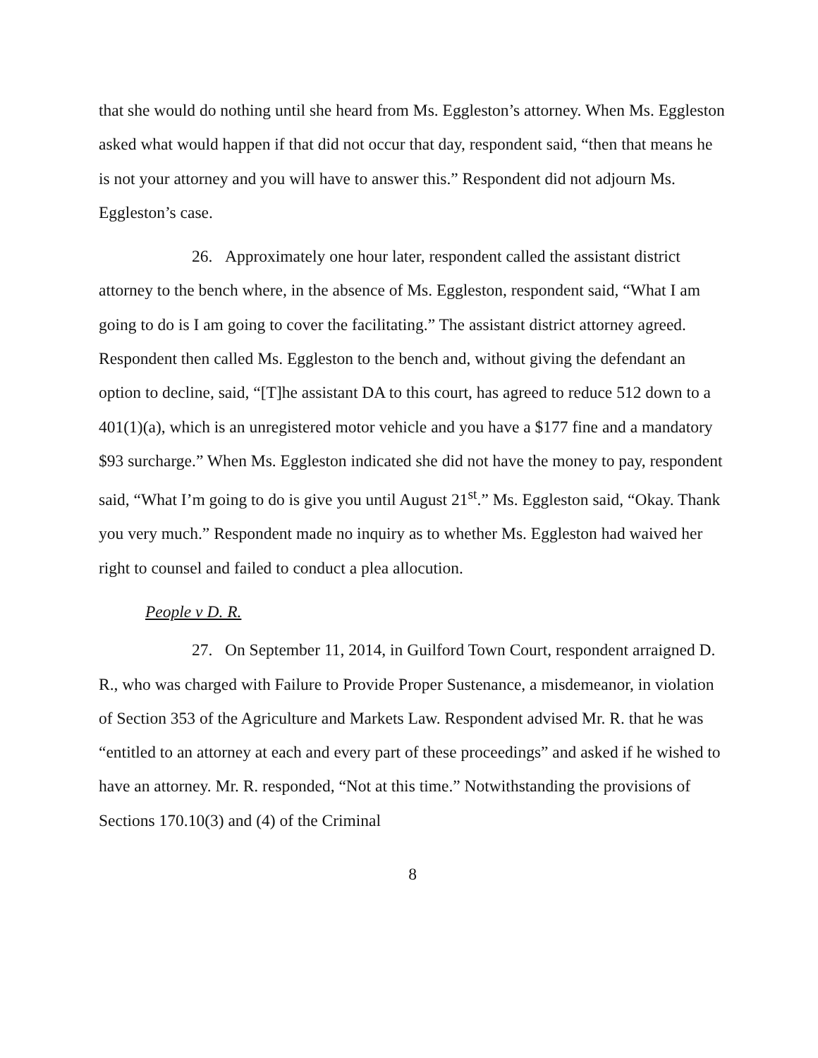that she would do nothing until she heard from Ms. Eggleston’s attorney. When Ms. Eggleston asked what would happen if that did not occur that day, respondent said, “then that means he is not your attorney and you will have to answer this.” Respondent did not adjourn Ms. Eggleston’s case.
26. Approximately one hour later, respondent called the assistant district attorney to the bench where, in the absence of Ms. Eggleston, respondent said, “What I am going to do is I am going to cover the facilitating.” The assistant district attorney agreed. Respondent then called Ms. Eggleston to the bench and, without giving the defendant an option to decline, said, “[T]he assistant DA to this court, has agreed to reduce 512 down to a 401(1)(a), which is an unregistered motor vehicle and you have a $177 fine and a mandatory $93 surcharge.” When Ms. Eggleston indicated she did not have the money to pay, respondent said, “What I’m going to do is give you until August 21<sup>st</sup>.” Ms. Eggleston said, “Okay. Thank you very much.” Respondent made no inquiry as to whether Ms. Eggleston had waived her right to counsel and failed to conduct a plea allocution.
People v D. R.
27. On September 11, 2014, in Guilford Town Court, respondent arraigned D. R., who was charged with Failure to Provide Proper Sustenance, a misdemeanor, in violation of Section 353 of the Agriculture and Markets Law. Respondent advised Mr. R. that he was “entitled to an attorney at each and every part of these proceedings” and asked if he wished to have an attorney. Mr. R. responded, “Not at this time.” Notwithstanding the provisions of Sections 170.10(3) and (4) of the Criminal
8